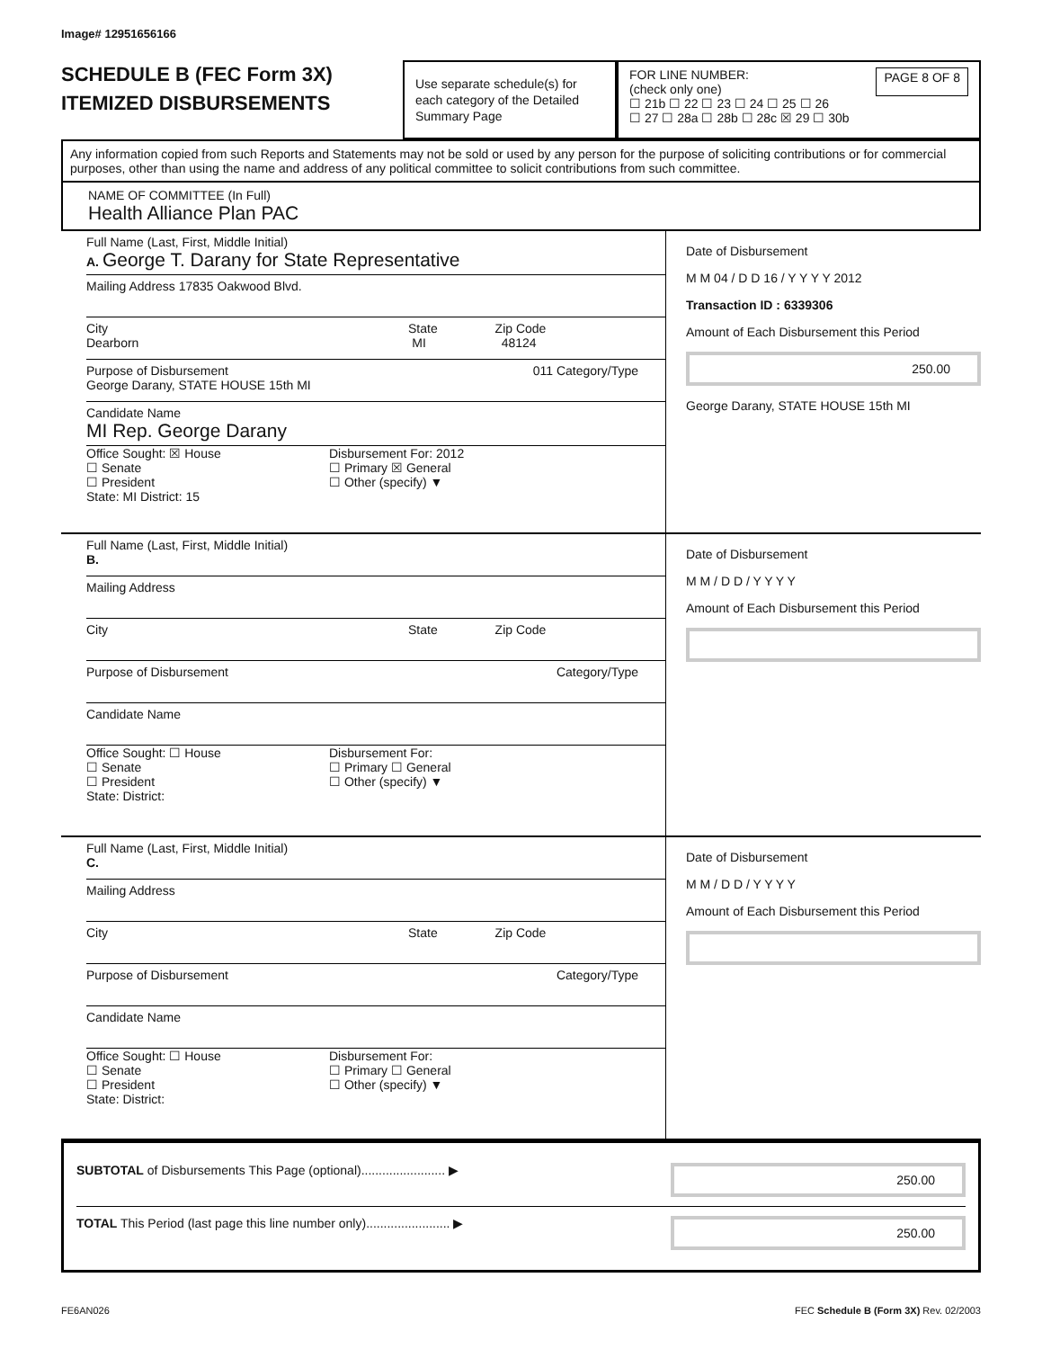Image# 12951656166
SCHEDULE B (FEC Form 3X)
ITEMIZED DISBURSEMENTS
Use separate schedule(s) for each category of the Detailed Summary Page
FOR LINE NUMBER:
(check only one) PAGE 8 OF 8
☐ 21b ☐ 22 ☐ 23 ☐ 24 ☐ 25 ☐ 26
☐ 27 ☐ 28a ☐ 28b ☐ 28c ☒ 29 ☐ 30b
Any information copied from such Reports and Statements may not be sold or used by any person for the purpose of soliciting contributions or for commercial purposes, other than using the name and address of any political committee to solicit contributions from such committee.
NAME OF COMMITTEE (In Full)
Health Alliance Plan PAC
Full Name (Last, First, Middle Initial)
A. George T. Darany for State Representative
Mailing Address 17835 Oakwood Blvd.
City State Zip Code
Dearborn MI 48124
Purpose of Disbursement 011 Category/Type
George Darany, STATE HOUSE 15th MI
Candidate Name
MI Rep. George Darany
Office Sought: ☒ House
☐ Senate
☐ President
State: MI District: 15
Disbursement For: 2012
☐ Primary ☒ General
☐ Other (specify) ▼
Date of Disbursement
M M 04 / D D 16 / Y Y Y Y 2012
Transaction ID : 6339306
Amount of Each Disbursement this Period
250.00
George Darany, STATE HOUSE 15th MI
Full Name (Last, First, Middle Initial)
B.
Mailing Address
City State Zip Code
Purpose of Disbursement Category/Type
Candidate Name
Office Sought: ☐ House
☐ Senate
☐ President
State: District:
Disbursement For:
☐ Primary ☐ General
☐ Other (specify) ▼
Date of Disbursement
M M / D D / Y Y Y Y
Amount of Each Disbursement this Period
Full Name (Last, First, Middle Initial)
C.
Mailing Address
City State Zip Code
Purpose of Disbursement Category/Type
Candidate Name
Office Sought: ☐ House
☐ Senate
☐ President
State: District:
Disbursement For:
☐ Primary ☐ General
☐ Other (specify) ▼
Date of Disbursement
M M / D D / Y Y Y Y
Amount of Each Disbursement this Period
SUBTOTAL of Disbursements This Page (optional)........................ ▶
250.00
TOTAL This Period (last page this line number only)........................ ▶
250.00
FE6AN026 FEC Schedule B (Form 3X) Rev. 02/2003